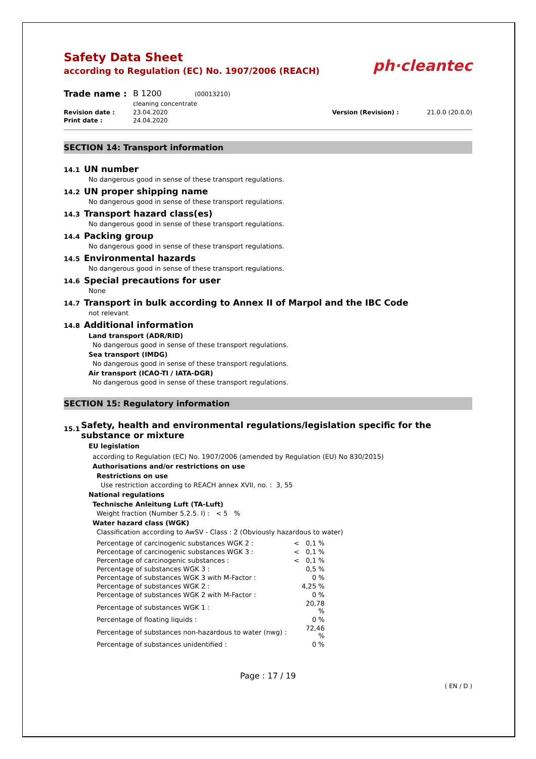ph·cleantec
Safety Data Sheet
according to Regulation (EC) No. 1907/2006 (REACH)
| Trade name : | B 1200 (00013210) cleaning concentrate | | |
| Revision date : | 23.04.2020 | Version (Revision) : | 21.0.0 (20.0.0) |
| Print date : | 24.04.2020 | | |
SECTION 14: Transport information
14.1 UN number
No dangerous good in sense of these transport regulations.
14.2 UN proper shipping name
No dangerous good in sense of these transport regulations.
14.3 Transport hazard class(es)
No dangerous good in sense of these transport regulations.
14.4 Packing group
No dangerous good in sense of these transport regulations.
14.5 Environmental hazards
No dangerous good in sense of these transport regulations.
14.6 Special precautions for user
None
14.7 Transport in bulk according to Annex II of Marpol and the IBC Code
not relevant
14.8 Additional information
Land transport (ADR/RID)
No dangerous good in sense of these transport regulations.
Sea transport (IMDG)
No dangerous good in sense of these transport regulations.
Air transport (ICAO-TI / IATA-DGR)
No dangerous good in sense of these transport regulations.
SECTION 15: Regulatory information
15.1
Safety, health and environmental regulations/legislation specific for the substance or mixture
EU legislation
according to Regulation (EC) No. 1907/2006 (amended by Regulation (EU) No 830/2015)
Authorisations and/or restrictions on use
Restrictions on use
Use restriction according to REACH annex XVII, no. : 3, 55
National regulations
Technische Anleitung Luft (TA-Luft)
Weight fraction (Number 5.2.5. I) : < 5 %
Water hazard class (WGK)
Classification according to AwSV - Class : 2 (Obviously hazardous to water)
| Percentage of carcinogenic substances WGK 2 : | < | 0,1 % |
| Percentage of carcinogenic substances WGK 3 : | < | 0,1 % |
| Percentage of carcinogenic substances : | < | 0,1 % |
| Percentage of substances WGK 3 : | | 0,5 % |
| Percentage of substances WGK 3 with M-Factor : | | 0 % |
| Percentage of substances WGK 2 : | | 4,25 % |
| Percentage of substances WGK 2 with M-Factor : | | 0 % |
| Percentage of substances WGK 1 : | | 20,78 % |
| Percentage of floating liquids : | | 0 % |
| Percentage of substances non-hazardous to water (nwg) : | | 72,46 % |
| Percentage of substances unidentified : | | 0 % |
Page : 17 / 19
( EN / D )